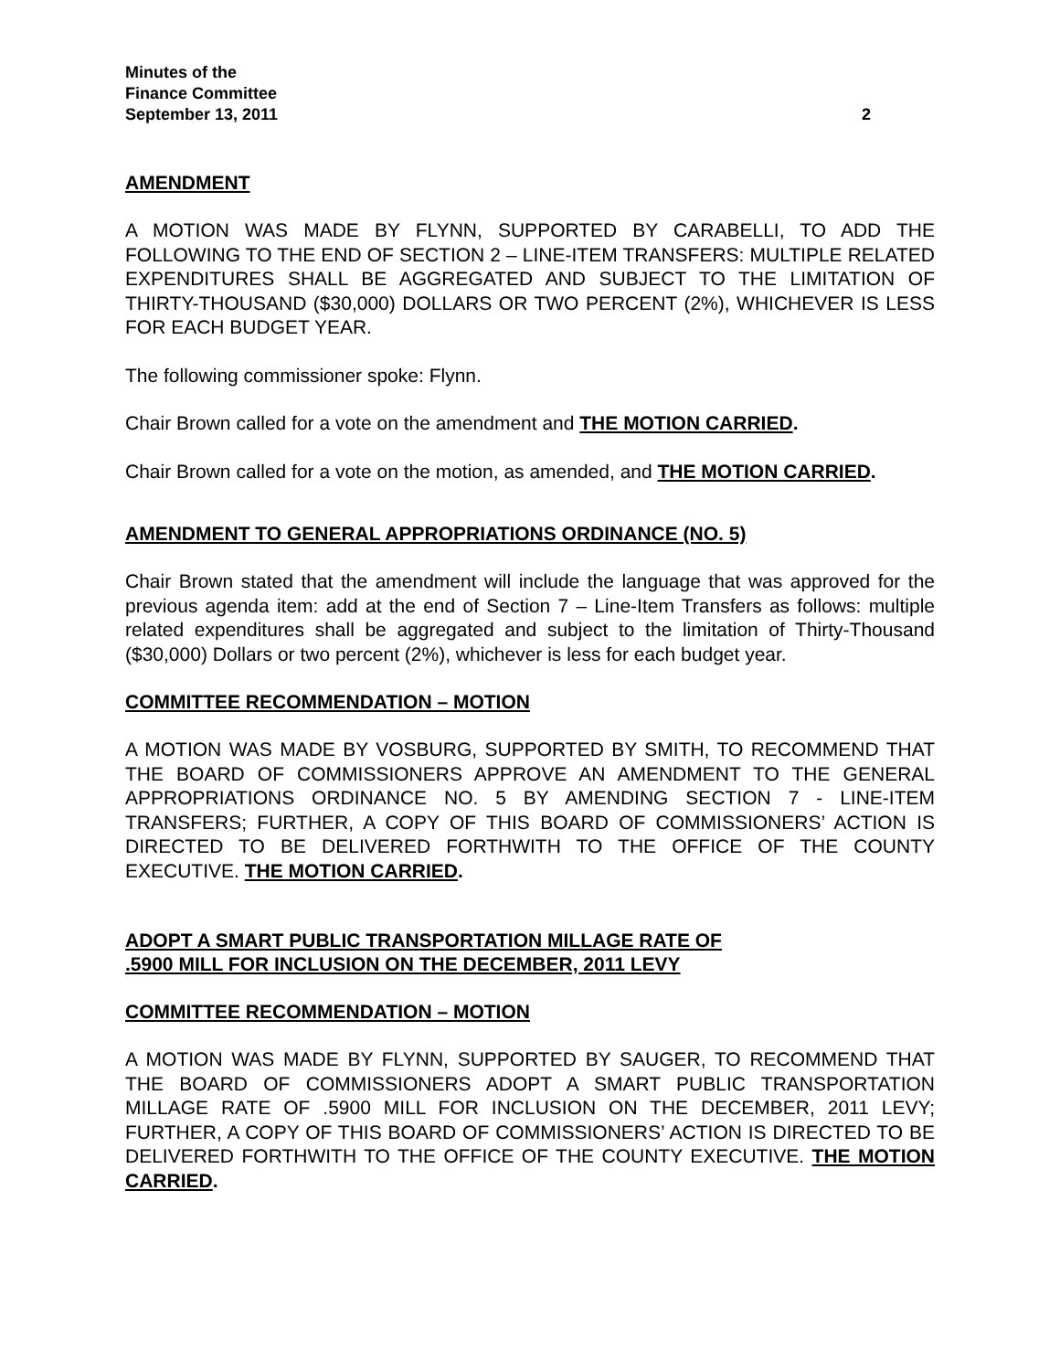Minutes of the
Finance Committee
September 13, 2011 2
AMENDMENT
A MOTION WAS MADE BY FLYNN, SUPPORTED BY CARABELLI, TO ADD THE FOLLOWING TO THE END OF SECTION 2 – LINE-ITEM TRANSFERS: MULTIPLE RELATED EXPENDITURES SHALL BE AGGREGATED AND SUBJECT TO THE LIMITATION OF THIRTY-THOUSAND ($30,000) DOLLARS OR TWO PERCENT (2%), WHICHEVER IS LESS FOR EACH BUDGET YEAR.
The following commissioner spoke: Flynn.
Chair Brown called for a vote on the amendment and THE MOTION CARRIED.
Chair Brown called for a vote on the motion, as amended, and THE MOTION CARRIED.
AMENDMENT TO GENERAL APPROPRIATIONS ORDINANCE (NO. 5)
Chair Brown stated that the amendment will include the language that was approved for the previous agenda item: add at the end of Section 7 – Line-Item Transfers as follows: multiple related expenditures shall be aggregated and subject to the limitation of Thirty-Thousand ($30,000) Dollars or two percent (2%), whichever is less for each budget year.
COMMITTEE RECOMMENDATION – MOTION
A MOTION WAS MADE BY VOSBURG, SUPPORTED BY SMITH, TO RECOMMEND THAT THE BOARD OF COMMISSIONERS APPROVE AN AMENDMENT TO THE GENERAL APPROPRIATIONS ORDINANCE NO. 5 BY AMENDING SECTION 7 - LINE-ITEM TRANSFERS; FURTHER, A COPY OF THIS BOARD OF COMMISSIONERS’ ACTION IS DIRECTED TO BE DELIVERED FORTHWITH TO THE OFFICE OF THE COUNTY EXECUTIVE. THE MOTION CARRIED.
ADOPT A SMART PUBLIC TRANSPORTATION MILLAGE RATE OF
.5900 MILL FOR INCLUSION ON THE DECEMBER, 2011 LEVY
COMMITTEE RECOMMENDATION – MOTION
A MOTION WAS MADE BY FLYNN, SUPPORTED BY SAUGER, TO RECOMMEND THAT THE BOARD OF COMMISSIONERS ADOPT A SMART PUBLIC TRANSPORTATION MILLAGE RATE OF .5900 MILL FOR INCLUSION ON THE DECEMBER, 2011 LEVY; FURTHER, A COPY OF THIS BOARD OF COMMISSIONERS’ ACTION IS DIRECTED TO BE DELIVERED FORTHWITH TO THE OFFICE OF THE COUNTY EXECUTIVE. THE MOTION CARRIED.